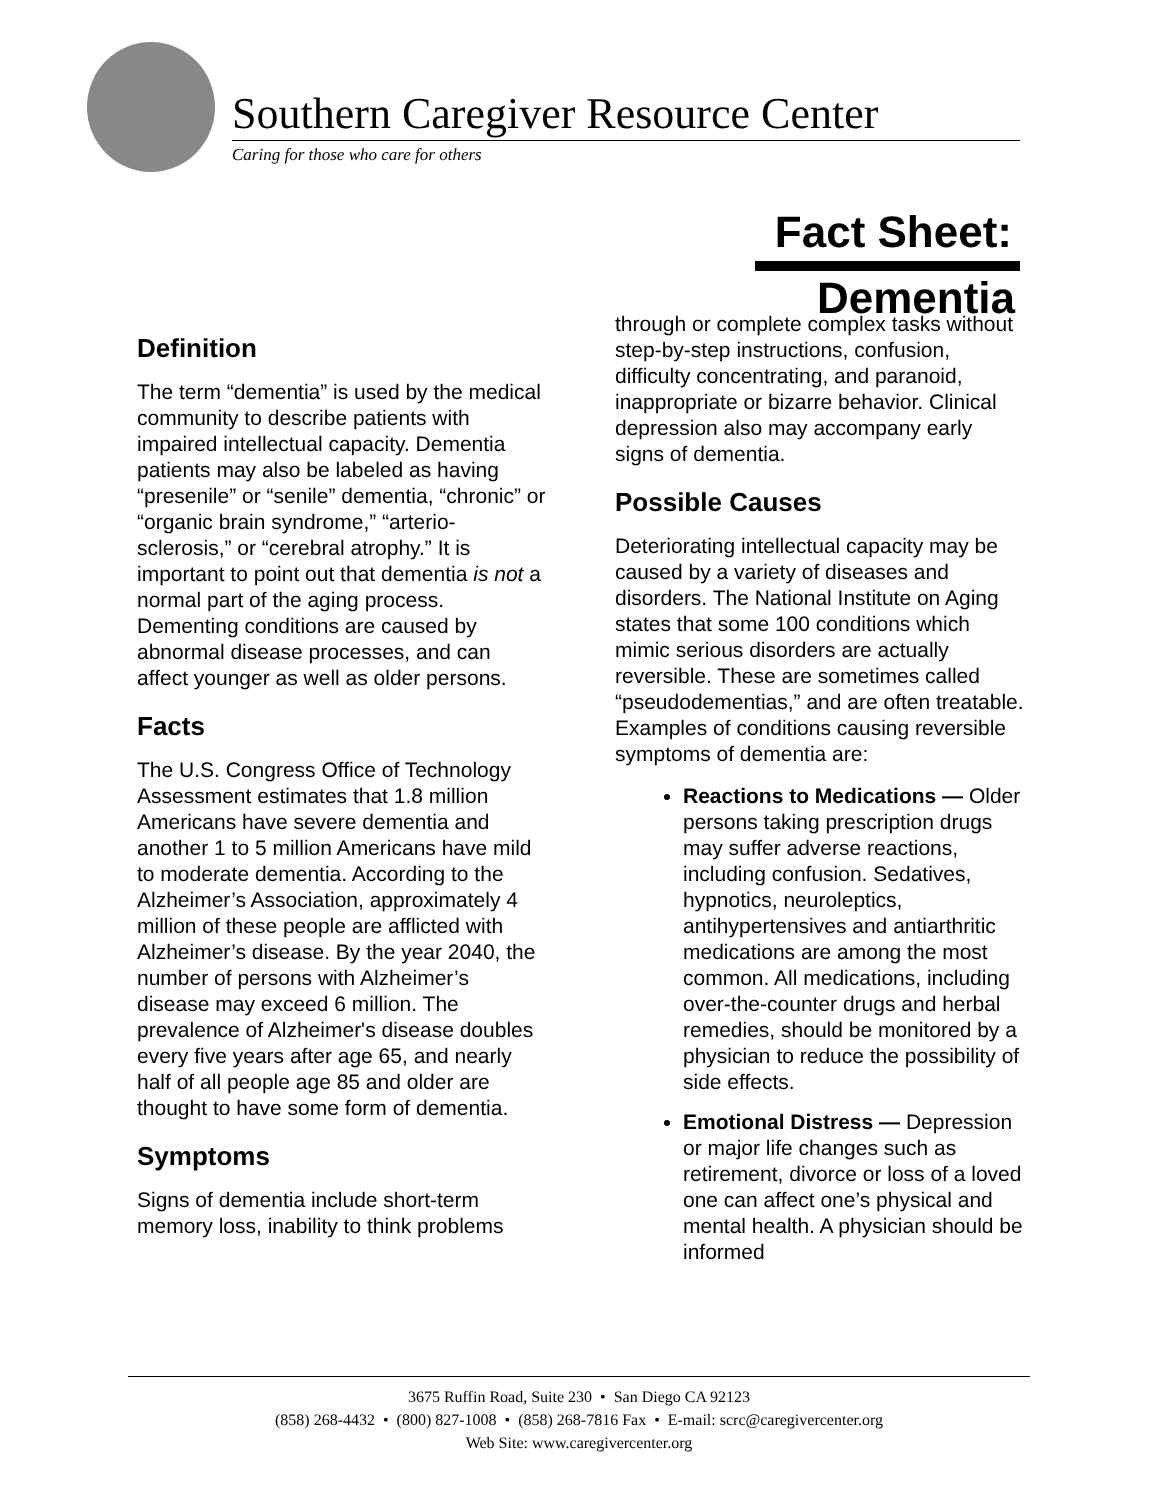Southern Caregiver Resource Center
Caring for those who care for others
Fact Sheet:
Definition
The term “dementia” is used by the medical community to describe patients with impaired intellectual capacity. Dementia patients may also be labeled as having “presenile” or “senile” dementia, “chronic” or “organic brain syndrome,” “arterio-sclerosis,” or “cerebral atrophy.” It is important to point out that dementia is not a normal part of the aging process. Dementing conditions are caused by abnormal disease processes, and can affect younger as well as older persons.
Facts
The U.S. Congress Office of Technology Assessment estimates that 1.8 million Americans have severe dementia and another 1 to 5 million Americans have mild to moderate dementia. According to the Alzheimer’s Association, approximately 4 million of these people are afflicted with Alzheimer’s disease. By the year 2040, the number of persons with Alzheimer’s disease may exceed 6 million. The prevalence of Alzheimer's disease doubles every five years after age 65, and nearly half of all people age 85 and older are thought to have some form of dementia.
Symptoms
Signs of dementia include short-term memory loss, inability to think problems
Dementia
through or complete complex tasks without step-by-step instructions, confusion, difficulty concentrating, and paranoid, inappropriate or bizarre behavior. Clinical depression also may accompany early signs of dementia.
Possible Causes
Deteriorating intellectual capacity may be caused by a variety of diseases and disorders. The National Institute on Aging states that some 100 conditions which mimic serious disorders are actually reversible. These are sometimes called “pseudodementias,” and are often treatable. Examples of conditions causing reversible symptoms of dementia are:
Reactions to Medications — Older persons taking prescription drugs may suffer adverse reactions, including confusion. Sedatives, hypnotics, neuroleptics, antihypertensives and antiarthritic medications are among the most common. All medications, including over-the-counter drugs and herbal remedies, should be monitored by a physician to reduce the possibility of side effects.
Emotional Distress — Depression or major life changes such as retirement, divorce or loss of a loved one can affect one’s physical and mental health. A physician should be informed
3675 Ruffin Road, Suite 230 • San Diego CA 92123
(858) 268-4432 • (800) 827-1008 • (858) 268-7816 Fax • E-mail: scrc@caregivercenter.org
Web Site: www.caregivercenter.org